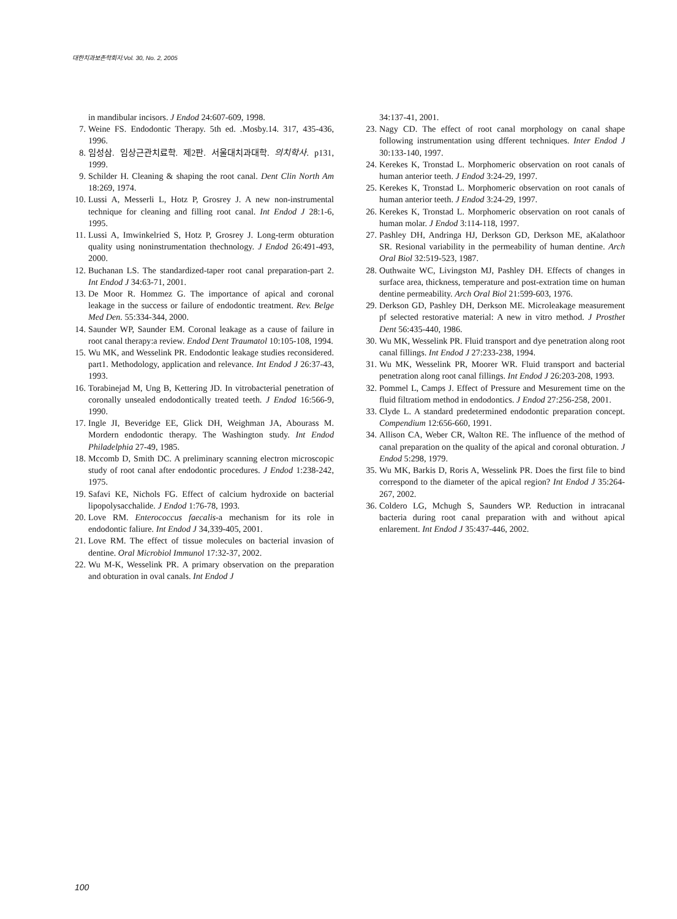대한치과보존학회지:Vol. 30, No. 2, 2005
in mandibular incisors. J Endod 24:607-609, 1998.
7. Weine FS. Endodontic Therapy. 5th ed. .Mosby.14. 317, 435-436, 1996.
8. 임성삼. 임상근관치료학. 제2판. 서울대치과대학. 의치학사. p131, 1999.
9. Schilder H. Cleaning & shaping the root canal. Dent Clin North Am 18:269, 1974.
10. Lussi A, Messerli L, Hotz P, Grosrey J. A new non-instrumental technique for cleaning and filling root canal. Int Endod J 28:1-6, 1995.
11. Lussi A, Imwinkelried S, Hotz P, Grosrey J. Long-term obturation quality using noninstrumentation thechnology. J Endod 26:491-493, 2000.
12. Buchanan LS. The standardized-taper root canal preparation-part 2. Int Endod J 34:63-71, 2001.
13. De Moor R. Hommez G. The importance of apical and coronal leakage in the success or failure of endodontic treatment. Rev. Belge Med Den. 55:334-344, 2000.
14. Saunder WP, Saunder EM. Coronal leakage as a cause of failure in root canal therapy:a review. Endod Dent Traumatol 10:105-108, 1994.
15. Wu MK, and Wesselink PR. Endodontic leakage studies reconsidered. part1. Methodology, application and relevance. Int Endod J 26:37-43, 1993.
16. Torabinejad M, Ung B, Kettering JD. In vitrobacterial penetration of coronally unsealed endodontically treated teeth. J Endod 16:566-9, 1990.
17. Ingle JI, Beveridge EE, Glick DH, Weighman JA, Abourass M. Mordern endodontic therapy. The Washington study. Int Endod Philadelphia 27-49, 1985.
18. Mccomb D, Smith DC. A preliminary scanning electron microscopic study of root canal after endodontic procedures. J Endod 1:238-242, 1975.
19. Safavi KE, Nichols FG. Effect of calcium hydroxide on bacterial lipopolysacchalide. J Endod 1:76-78, 1993.
20. Love RM. Enterococcus faecalis-a mechanism for its role in endodontic faliure. Int Endod J 34,339-405, 2001.
21. Love RM. The effect of tissue molecules on bacterial invasion of dentine. Oral Microbiol Immunol 17:32-37, 2002.
22. Wu M-K, Wesselink PR. A primary observation on the preparation and obturation in oval canals. Int Endod J
34:137-41, 2001.
23. Nagy CD. The effect of root canal morphology on canal shape following instrumentation using dfferent techniques. Inter Endod J 30:133-140, 1997.
24. Kerekes K, Tronstad L. Morphomeric observation on root canals of human anterior teeth. J Endod 3:24-29, 1997.
25. Kerekes K, Tronstad L. Morphomeric observation on root canals of human anterior teeth. J Endod 3:24-29, 1997.
26. Kerekes K, Tronstad L. Morphomeric observation on root canals of human molar. J Endod 3:114-118, 1997.
27. Pashley DH, Andringa HJ, Derkson GD, Derkson ME, aKalathoor SR. Resional variability in the permeability of human dentine. Arch Oral Biol 32:519-523, 1987.
28. Outhwaite WC, Livingston MJ, Pashley DH. Effects of changes in surface area, thickness, temperature and post-extration time on human dentine permeability. Arch Oral Biol 21:599-603, 1976.
29. Derkson GD, Pashley DH, Derkson ME. Microleakage measurement pf selected restorative material: A new in vitro method. J Prosthet Dent 56:435-440, 1986.
30. Wu MK, Wesselink PR. Fluid transport and dye penetration along root canal fillings. Int Endod J 27:233-238, 1994.
31. Wu MK, Wesselink PR, Moorer WR. Fluid transport and bacterial penetration along root canal fillings. Int Endod J 26:203-208, 1993.
32. Pommel L, Camps J. Effect of Pressure and Mesurement time on the fluid filtratiom method in endodontics. J Endod 27:256-258, 2001.
33. Clyde L. A standard predetermined endodontic preparation concept. Compendium 12:656-660, 1991.
34. Allison CA, Weber CR, Walton RE. The influence of the method of canal preparation on the quality of the apical and coronal obturation. J Endod 5:298, 1979.
35. Wu MK, Barkis D, Roris A, Wesselink PR. Does the first file to bind correspond to the diameter of the apical region? Int Endod J 35:264-267, 2002.
36. Coldero LG, Mchugh S, Saunders WP. Reduction in intracanal bacteria during root canal preparation with and without apical enlarement. Int Endod J 35:437-446, 2002.
100